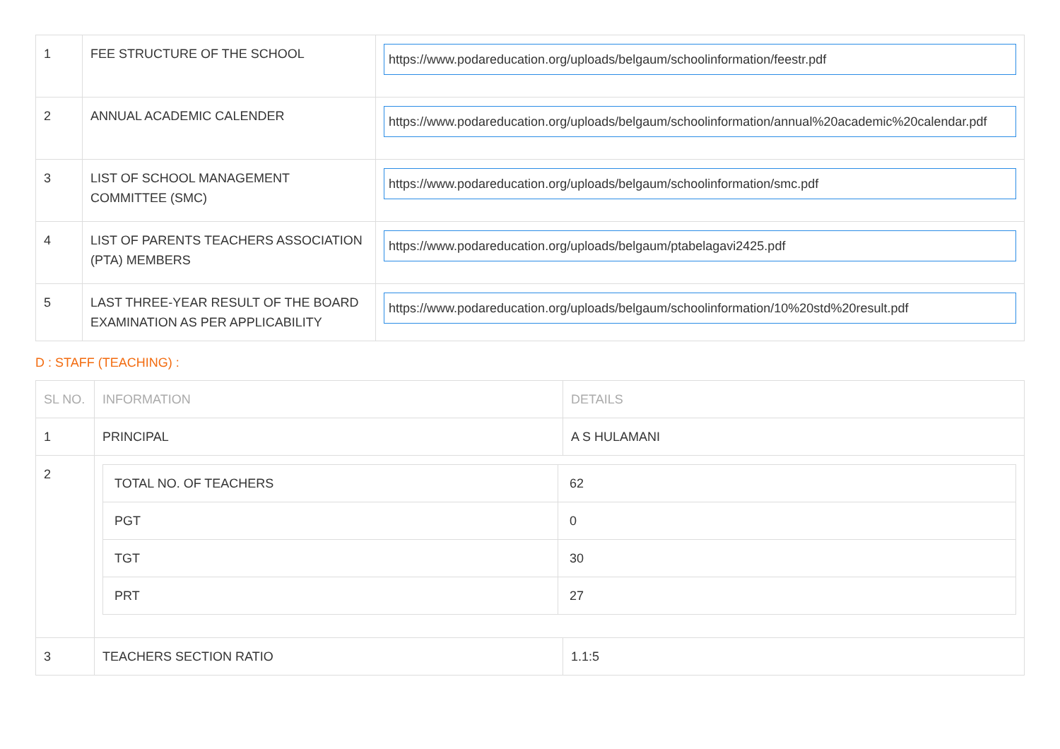| 1 | FEE STRUCTURE OF THE SCHOOL | https://www.podareducation.org/uploads/belgaum/schoolinformation/feestr.pdf |
| 2 | ANNUAL ACADEMIC CALENDER | https://www.podareducation.org/uploads/belgaum/schoolinformation/annual%20academic%20calendar.pdf |
| 3 | LIST OF SCHOOL MANAGEMENT COMMITTEE (SMC) | https://www.podareducation.org/uploads/belgaum/schoolinformation/smc.pdf |
| 4 | LIST OF PARENTS TEACHERS ASSOCIATION (PTA) MEMBERS | https://www.podareducation.org/uploads/belgaum/ptabelagavi2425.pdf |
| 5 | LAST THREE-YEAR RESULT OF THE BOARD EXAMINATION AS PER APPLICABILITY | https://www.podareducation.org/uploads/belgaum/schoolinformation/10%20std%20result.pdf |
D : STAFF (TEACHING) :
| SL NO. | INFORMATION | DETAILS |
| --- | --- | --- |
| 1 | PRINCIPAL | A S HULAMANI |
| 2 | / TOTAL NO. OF TEACHERS / 62 / / PGT / 0 / / TGT / 30 / / PRT / 27 / | |
| 3 | TEACHERS SECTION RATIO | 1.1:5 |